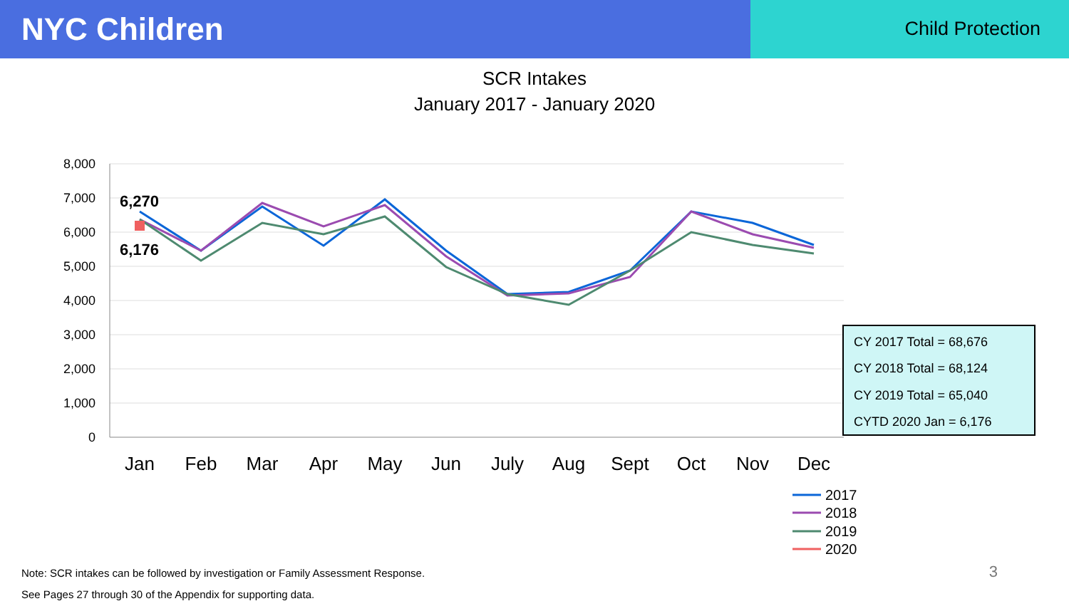NYC Children
Child Protection
SCR Intakes
January 2017 - January 2020
8,000
7,000
6,000
5,000
4,000
3,000
2,000
1,000
0
Jan
Feb
Mar
Apr
May
Jun
July
Aug
Sept
Oct
Nov
Dec
6,270
6,176
2017
2018
2019
2020
CY 2017 Total = 68,676
CY 2018 Total = 68,124
CY 2019 Total = 65,040
CYTD 2020 Jan = 6,176
Note: SCR intakes can be followed by investigation or Family Assessment Response.
See Pages 27 through 30 of the Appendix for supporting data.
3